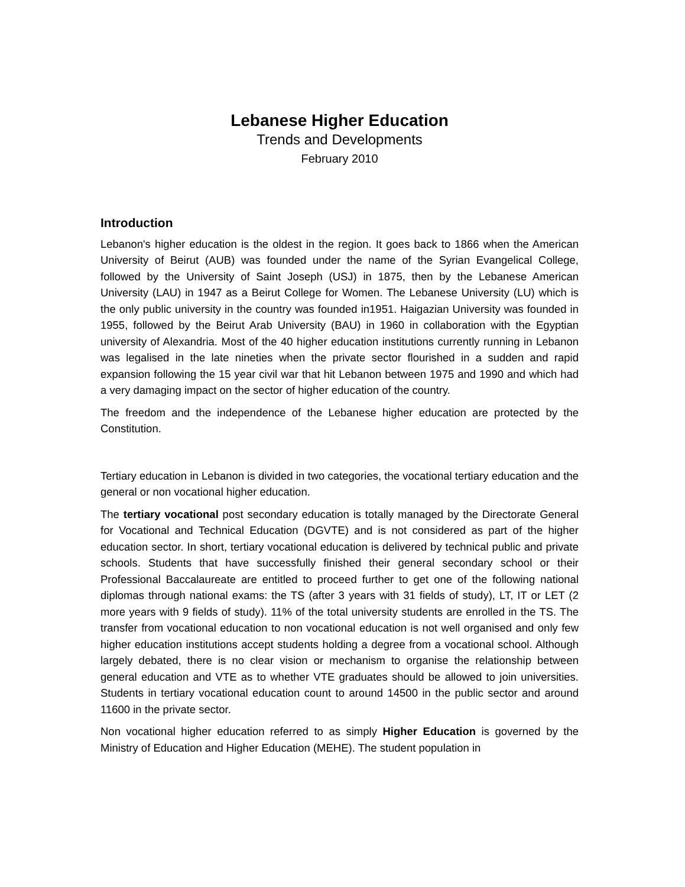Lebanese Higher Education
Trends and Developments
February 2010
Introduction
Lebanon's higher education is the oldest in the region. It goes back to 1866 when the American University of Beirut (AUB) was founded under the name of the Syrian Evangelical College, followed by the University of Saint Joseph (USJ) in 1875, then by the Lebanese American University (LAU) in 1947 as a Beirut College for Women. The Lebanese University (LU) which is the only public university in the country was founded in1951. Haigazian University was founded in 1955, followed by the Beirut Arab University (BAU) in 1960 in collaboration with the Egyptian university of Alexandria. Most of the 40 higher education institutions currently running in Lebanon was legalised in the late nineties when the private sector flourished in a sudden and rapid expansion following the 15 year civil war that hit Lebanon between 1975 and 1990 and which had a very damaging impact on the sector of higher education of the country.
The freedom and the independence of the Lebanese higher education are protected by the Constitution.
Tertiary education in Lebanon is divided in two categories, the vocational tertiary education and the general or non vocational higher education.
The tertiary vocational post secondary education is totally managed by the Directorate General for Vocational and Technical Education (DGVTE) and is not considered as part of the higher education sector. In short, tertiary vocational education is delivered by technical public and private schools. Students that have successfully finished their general secondary school or their Professional Baccalaureate are entitled to proceed further to get one of the following national diplomas through national exams: the TS (after 3 years with 31 fields of study), LT, IT or LET (2 more years with 9 fields of study). 11% of the total university students are enrolled in the TS. The transfer from vocational education to non vocational education is not well organised and only few higher education institutions accept students holding a degree from a vocational school. Although largely debated, there is no clear vision or mechanism to organise the relationship between general education and VTE as to whether VTE graduates should be allowed to join universities. Students in tertiary vocational education count to around 14500 in the public sector and around 11600 in the private sector.
Non vocational higher education referred to as simply Higher Education is governed by the Ministry of Education and Higher Education (MEHE). The student population in